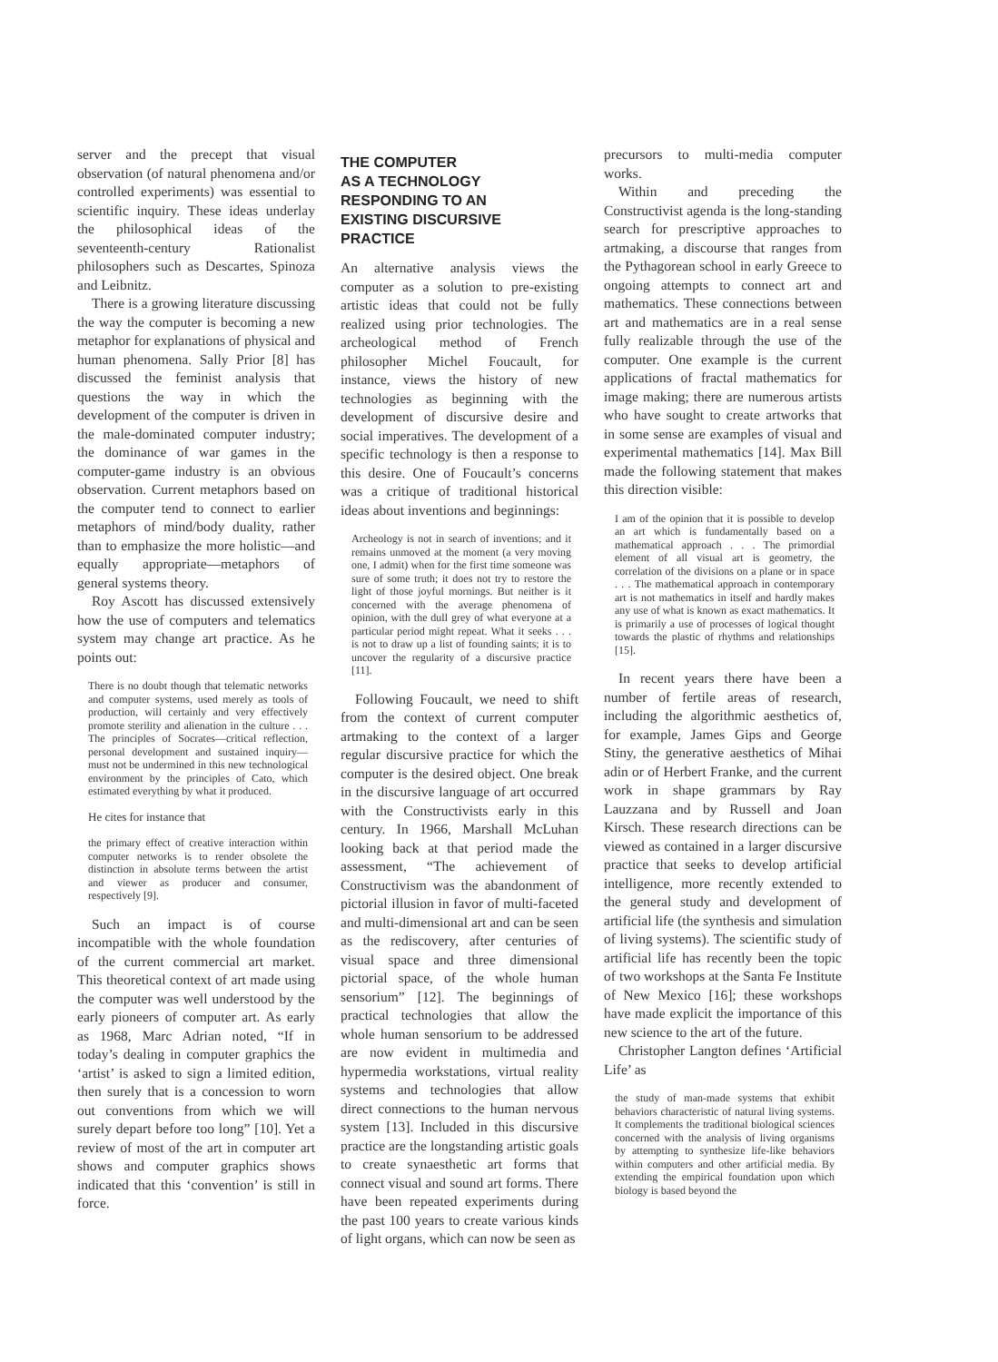server and the precept that visual observation (of natural phenomena and/or controlled experiments) was essential to scientific inquiry. These ideas underlay the philosophical ideas of the seventeenth-century Rationalist philosophers such as Descartes, Spinoza and Leibnitz.
There is a growing literature discussing the way the computer is becoming a new metaphor for explanations of physical and human phenomena. Sally Prior [8] has discussed the feminist analysis that questions the way in which the development of the computer is driven in the male-dominated computer industry; the dominance of war games in the computer-game industry is an obvious observation. Current metaphors based on the computer tend to connect to earlier metaphors of mind/body duality, rather than to emphasize the more holistic—and equally appropriate—metaphors of general systems theory.
Roy Ascott has discussed extensively how the use of computers and telematics system may change art practice. As he points out:
There is no doubt though that telematic networks and computer systems, used merely as tools of production, will certainly and very effectively promote sterility and alienation in the culture . . . The principles of Socrates—critical reflection, personal development and sustained inquiry—must not be undermined in this new technological environment by the principles of Cato, which estimated everything by what it produced.
He cites for instance that
the primary effect of creative interaction within computer networks is to render obsolete the distinction in absolute terms between the artist and viewer as producer and consumer, respectively [9].
Such an impact is of course incompatible with the whole foundation of the current commercial art market. This theoretical context of art made using the computer was well understood by the early pioneers of computer art. As early as 1968, Marc Adrian noted, “If in today’s dealing in computer graphics the ‘artist’ is asked to sign a limited edition, then surely that is a concession to worn out conventions from which we will surely depart before too long” [10]. Yet a review of most of the art in computer art shows and computer graphics shows indicated that this ‘convention’ is still in force.
THE COMPUTER
AS A TECHNOLOGY
RESPONDING TO AN
EXISTING DISCURSIVE
PRACTICE
An alternative analysis views the computer as a solution to pre-existing artistic ideas that could not be fully realized using prior technologies. The archeological method of French philosopher Michel Foucault, for instance, views the history of new technologies as beginning with the development of discursive desire and social imperatives. The development of a specific technology is then a response to this desire. One of Foucault’s concerns was a critique of traditional historical ideas about inventions and beginnings:
Archeology is not in search of inventions; and it remains unmoved at the moment (a very moving one, I admit) when for the first time someone was sure of some truth; it does not try to restore the light of those joyful mornings. But neither is it concerned with the average phenomena of opinion, with the dull grey of what everyone at a particular period might repeat. What it seeks . . . is not to draw up a list of founding saints; it is to uncover the regularity of a discursive practice [11].
Following Foucault, we need to shift from the context of current computer artmaking to the context of a larger regular discursive practice for which the computer is the desired object. One break in the discursive language of art occurred with the Constructivists early in this century. In 1966, Marshall McLuhan looking back at that period made the assessment, “The achievement of Constructivism was the abandonment of pictorial illusion in favor of multi-faceted and multi-dimensional art and can be seen as the rediscovery, after centuries of visual space and three dimensional pictorial space, of the whole human sensorium” [12]. The beginnings of practical technologies that allow the whole human sensorium to be addressed are now evident in multimedia and hypermedia workstations, virtual reality systems and technologies that allow direct connections to the human nervous system [13]. Included in this discursive practice are the longstanding artistic goals to create synaesthetic art forms that connect visual and sound art forms. There have been repeated experiments during the past 100 years to create various kinds of light organs, which can now be seen as
precursors to multi-media computer works.
Within and preceding the Constructivist agenda is the long-standing search for prescriptive approaches to artmaking, a discourse that ranges from the Pythagorean school in early Greece to ongoing attempts to connect art and mathematics. These connections between art and mathematics are in a real sense fully realizable through the use of the computer. One example is the current applications of fractal mathematics for image making; there are numerous artists who have sought to create artworks that in some sense are examples of visual and experimental mathematics [14]. Max Bill made the following statement that makes this direction visible:
I am of the opinion that it is possible to develop an art which is fundamentally based on a mathematical approach . . . The primordial element of all visual art is geometry, the correlation of the divisions on a plane or in space . . . The mathematical approach in contemporary art is not mathematics in itself and hardly makes any use of what is known as exact mathematics. It is primarily a use of processes of logical thought towards the plastic of rhythms and relationships [15].
In recent years there have been a number of fertile areas of research, including the algorithmic aesthetics of, for example, James Gips and George Stiny, the generative aesthetics of Mihai adin or of Herbert Franke, and the current work in shape grammars by Ray Lauzzana and by Russell and Joan Kirsch. These research directions can be viewed as contained in a larger discursive practice that seeks to develop artificial intelligence, more recently extended to the general study and development of artificial life (the synthesis and simulation of living systems). The scientific study of artificial life has recently been the topic of two workshops at the Santa Fe Institute of New Mexico [16]; these workshops have made explicit the importance of this new science to the art of the future.
Christopher Langton defines ‘Artificial Life’ as
the study of man-made systems that exhibit behaviors characteristic of natural living systems. It complements the traditional biological sciences concerned with the analysis of living organisms by attempting to synthesize life-like behaviors within computers and other artificial media. By extending the empirical foundation upon which biology is based beyond the